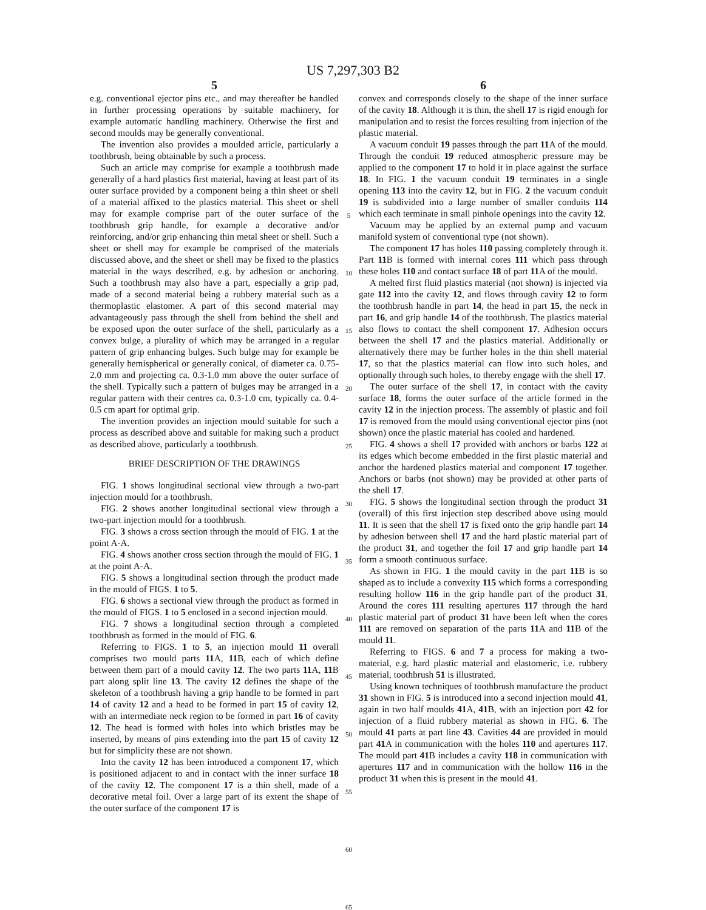US 7,297,303 B2
5
e.g. conventional ejector pins etc., and may thereafter be handled in further processing operations by suitable machinery, for example automatic handling machinery. Otherwise the first and second moulds may be generally conventional.
The invention also provides a moulded article, particularly a toothbrush, being obtainable by such a process.
Such an article may comprise for example a toothbrush made generally of a hard plastics first material, having at least part of its outer surface provided by a component being a thin sheet or shell of a material affixed to the plastics material. This sheet or shell may for example comprise part of the outer surface of the toothbrush grip handle, for example a decorative and/or reinforcing, and/or grip enhancing thin metal sheet or shell. Such a sheet or shell may for example be comprised of the materials discussed above, and the sheet or shell may be fixed to the plastics material in the ways described, e.g. by adhesion or anchoring. Such a toothbrush may also have a part, especially a grip pad, made of a second material being a rubbery material such as a thermoplastic elastomer. A part of this second material may advantageously pass through the shell from behind the shell and be exposed upon the outer surface of the shell, particularly as a convex bulge, a plurality of which may be arranged in a regular pattern of grip enhancing bulges. Such bulge may for example be generally hemispherical or generally conical, of diameter ca. 0.75-2.0 mm and projecting ca. 0.3-1.0 mm above the outer surface of the shell. Typically such a pattern of bulges may be arranged in a regular pattern with their centres ca. 0.3-1.0 cm, typically ca. 0.4-0.5 cm apart for optimal grip.
The invention provides an injection mould suitable for such a process as described above and suitable for making such a product as described above, particularly a toothbrush.
BRIEF DESCRIPTION OF THE DRAWINGS
FIG. 1 shows longitudinal sectional view through a two-part injection mould for a toothbrush.
FIG. 2 shows another longitudinal sectional view through a two-part injection mould for a toothbrush.
FIG. 3 shows a cross section through the mould of FIG. 1 at the point A-A.
FIG. 4 shows another cross section through the mould of FIG. 1 at the point A-A.
FIG. 5 shows a longitudinal section through the product made in the mould of FIGS. 1 to 5.
FIG. 6 shows a sectional view through the product as formed in the mould of FIGS. 1 to 5 enclosed in a second injection mould.
FIG. 7 shows a longitudinal section through a completed toothbrush as formed in the mould of FIG. 6.
Referring to FIGS. 1 to 5, an injection mould 11 overall comprises two mould parts 11 A, 11 B, each of which define between them part of a mould cavity 12. The two parts 11 A, 11 B part along split line 13. The cavity 12 defines the shape of the skeleton of a toothbrush having a grip handle to be formed in part 14 of cavity 12 and a head to be formed in part 15 of cavity 12, with an intermediate neck region to be formed in part 16 of cavity 12. The head is formed with holes into which bristles may be inserted, by means of pins extending into the part 15 of cavity 12 but for simplicity these are not shown.
Into the cavity 12 has been introduced a component 17, which is positioned adjacent to and in contact with the inner surface 18 of the cavity 12. The component 17 is a thin shell, made of a decorative metal foil. Over a large part of its extent the shape of the outer surface of the component 17 is
5
10
15
20
25
30
35
40
45
50
55
60
65
6
convex and corresponds closely to the shape of the inner surface of the cavity 18. Although it is thin, the shell 17 is rigid enough for manipulation and to resist the forces resulting from injection of the plastic material.
A vacuum conduit 19 passes through the part 11 A of the mould. Through the conduit 19 reduced atmospheric pressure may be applied to the component 17 to hold it in place against the surface 18. In FIG. 1 the vacuum conduit 19 terminates in a single opening 113 into the cavity 12, but in FIG. 2 the vacuum conduit 19 is subdivided into a large number of smaller conduits 114 which each terminate in small pinhole openings into the cavity 12.
Vacuum may be applied by an external pump and vacuum manifold system of conventional type (not shown).
The component 17 has holes 110 passing completely through it. Part 11 B is formed with internal cores 111 which pass through these holes 110 and contact surface 18 of part 11 A of the mould.
A melted first fluid plastics material (not shown) is injected via gate 112 into the cavity 12, and flows through cavity 12 to form the toothbrush handle in part 14, the head in part 15, the neck in part 16, and grip handle 14 of the toothbrush. The plastics material also flows to contact the shell component 17. Adhesion occurs between the shell 17 and the plastics material. Additionally or alternatively there may be further holes in the thin shell material 17, so that the plastics material can flow into such holes, and optionally through such holes, to thereby engage with the shell 17.
The outer surface of the shell 17, in contact with the cavity surface 18, forms the outer surface of the article formed in the cavity 12 in the injection process. The assembly of plastic and foil 17 is removed from the mould using conventional ejector pins (not shown) once the plastic material has cooled and hardened.
FIG. 4 shows a shell 17 provided with anchors or barbs 122 at its edges which become embedded in the first plastic material and anchor the hardened plastics material and component 17 together. Anchors or barbs (not shown) may be provided at other parts of the shell 17.
FIG. 5 shows the longitudinal section through the product 31 (overall) of this first injection step described above using mould 11. It is seen that the shell 17 is fixed onto the grip handle part 14 by adhesion between shell 17 and the hard plastic material part of the product 31, and together the foil 17 and grip handle part 14 form a smooth continuous surface.
As shown in FIG. 1 the mould cavity in the part 11 B is so shaped as to include a convexity 115 which forms a corresponding resulting hollow 116 in the grip handle part of the product 31. Around the cores 111 resulting apertures 117 through the hard plastic material part of product 31 have been left when the cores 111 are removed on separation of the parts 11 A and 11 B of the mould 11.
Referring to FIGS. 6 and 7 a process for making a two-material, e.g. hard plastic material and elastomeric, i.e. rubbery material, toothbrush 51 is illustrated.
Using known techniques of toothbrush manufacture the product 31 shown in FIG. 5 is introduced into a second injection mould 41, again in two half moulds 41 A, 41 B, with an injection port 42 for injection of a fluid rubbery material as shown in FIG. 6. The mould 41 parts at part line 43. Cavities 44 are provided in mould part 41 A in communication with the holes 110 and apertures 117. The mould part 41 B includes a cavity 118 in communication with apertures 117 and in communication with the hollow 116 in the product 31 when this is present in the mould 41.